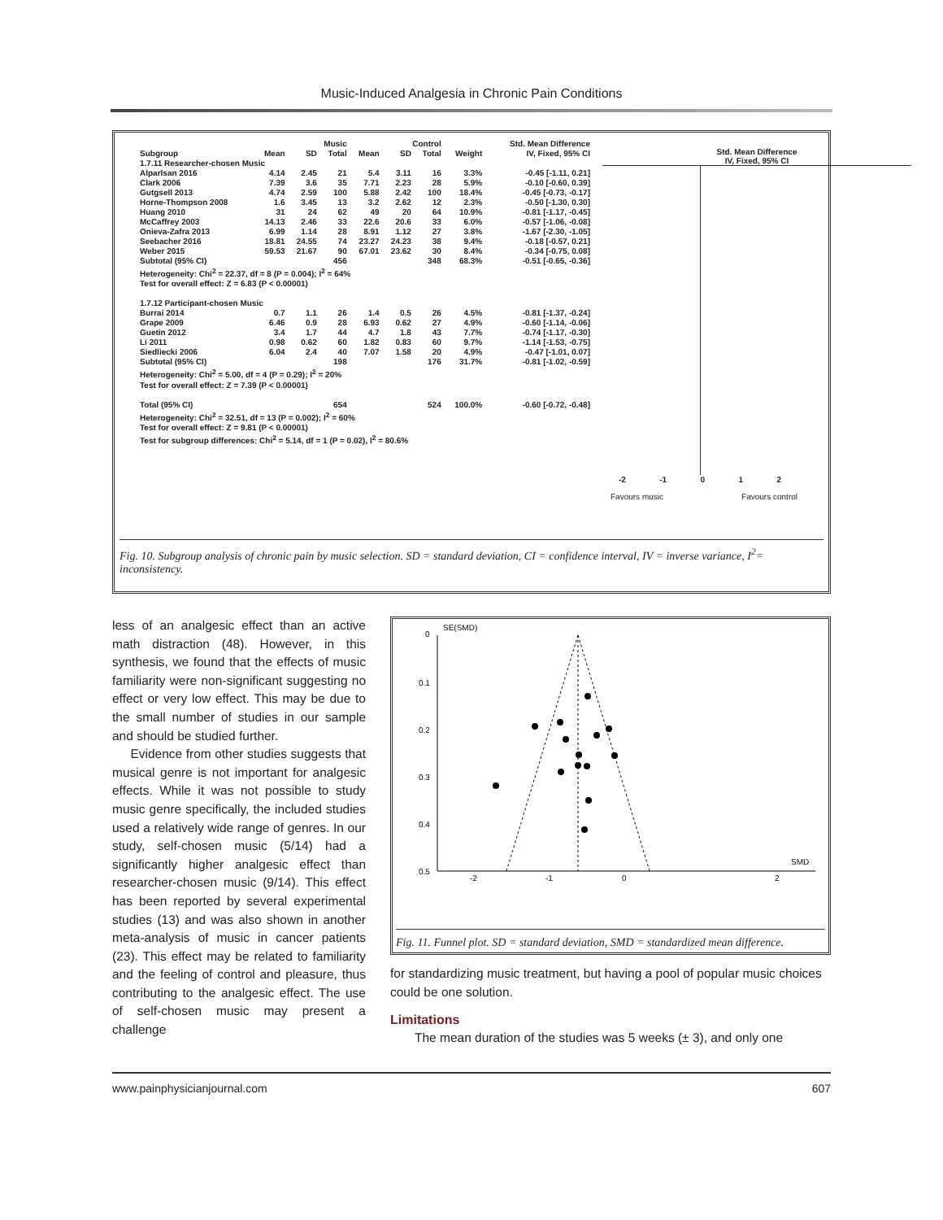Music-Induced Analgesia in Chronic Pain Conditions
| | Music | | | Control | | | | Std. Mean Difference |
| --- | --- | --- | --- | --- | --- | --- | --- | --- |
| Subgroup | Mean | SD | Total | Mean | SD | Total | Weight | IV, Fixed, 95% CI |
| 1.7.11 Researcher-chosen Music | | | | | | | | |
| Alparlsan 2016 | 4.14 | 2.45 | 21 | 5.4 | 3.11 | 16 | 3.3% | -0.45 [-1.11, 0.21] |
| Clark 2006 | 7.39 | 3.6 | 35 | 7.71 | 2.23 | 28 | 5.9% | -0.10 [-0.60, 0.39] |
| Gutgsell 2013 | 4.74 | 2.59 | 100 | 5.88 | 2.42 | 100 | 18.4% | -0.45 [-0.73, -0.17] |
| Horne-Thompson 2008 | 1.6 | 3.45 | 13 | 3.2 | 2.62 | 12 | 2.3% | -0.50 [-1.30, 0.30] |
| Huang 2010 | 31 | 24 | 62 | 49 | 20 | 64 | 10.9% | -0.81 [-1.17, -0.45] |
| McCaffrey 2003 | 14.13 | 2.46 | 33 | 22.6 | 20.6 | 33 | 6.0% | -0.57 [-1.06, -0.08] |
| Onieva-Zafra 2013 | 6.99 | 1.14 | 28 | 8.91 | 1.12 | 27 | 3.8% | -1.67 [-2.30, -1.05] |
| Seebacher 2016 | 18.81 | 24.55 | 74 | 23.27 | 24.23 | 38 | 9.4% | -0.18 [-0.57, 0.21] |
| Weber 2015 | 59.53 | 21.67 | 90 | 67.01 | 23.62 | 30 | 8.4% | -0.34 [-0.75, 0.08] |
| Subtotal (95% CI) | | | 456 | | | 348 | 68.3% | -0.51 [-0.65, -0.36] |
| Heterogeneity: Chi<sup>2</sup> = 22.37, df = 8 (P = 0.004); I<sup>2</sup> = 64% | | | | | | | | |
| Test for overall effect: Z = 6.83 (P < 0.00001) | | | | | | | | |
| 1.7.12 Participant-chosen Music | | | | | | | | |
| Burrai 2014 | 0.7 | 1.1 | 26 | 1.4 | 0.5 | 26 | 4.5% | -0.81 [-1.37, -0.24] |
| Grape 2009 | 6.46 | 0.9 | 28 | 6.93 | 0.62 | 27 | 4.9% | -0.60 [-1.14, -0.06] |
| Guetin 2012 | 3.4 | 1.7 | 44 | 4.7 | 1.8 | 43 | 7.7% | -0.74 [-1.17, -0.30] |
| Li 2011 | 0.98 | 0.62 | 60 | 1.82 | 0.83 | 60 | 9.7% | -1.14 [-1.53, -0.75] |
| Siedliecki 2006 | 6.04 | 2.4 | 40 | 7.07 | 1.58 | 20 | 4.9% | -0.47 [-1.01, 0.07] |
| Subtotal (95% CI) | | | 198 | | | 176 | 31.7% | -0.81 [-1.02, -0.59] |
| Heterogeneity: Chi<sup>2</sup> = 5.00, df = 4 (P = 0.29); I<sup>2</sup> = 20% | | | | | | | | |
| Test for overall effect: Z = 7.39 (P < 0.00001) | | | | | | | | |
| Total (95% CI) | | | 654 | | | 524 | 100.0% | -0.60 [-0.72, -0.48] |
| Heterogeneity: Chi<sup>2</sup> = 32.51, df = 13 (P = 0.002); I<sup>2</sup> = 60% | | | | | | | | |
| Test for overall effect: Z = 9.81 (P < 0.00001) | | | | | | | | |
| Test for subgroup differences: Chi<sup>2</sup> = 5.14, df = 1 (P = 0.02), I<sup>2</sup> = 80.6% | | | | | | | | |
Std. Mean Difference
IV, Fixed, 95% CI
-2 -1 0 1 2
Favours music Favours control
Fig. 10. Subgroup analysis of chronic pain by music selection. SD = standard deviation, CI = confidence interval, IV = inverse variance, I<sup>2</sup>= inconsistency.
less of an analgesic effect than an active math distraction (48). However, in this synthesis, we found that the effects of music familiarity were non-significant suggesting no effect or very low effect. This may be due to the small number of studies in our sample and should be studied further.
Evidence from other studies suggests that musical genre is not important for analgesic effects. While it was not possible to study music genre specifically, the included studies used a relatively wide range of genres. In our study, self-chosen music (5/14) had a significantly higher analgesic effect than researcher-chosen music (9/14). This effect has been reported by several experimental studies (13) and was also shown in another meta-analysis of music in cancer patients (23). This effect may be related to familiarity and the feeling of control and pleasure, thus contributing to the analgesic effect. The use of self-chosen music may present a challenge
0
SE(SMD)
0.1
0.2
0.3
0.4
0.5
SMD
-2
-1
0
2
Fig. 11. Funnel plot. SD = standard deviation, SMD = standardized mean difference.
for standardizing music treatment, but having a pool of popular music choices could be one solution.
Limitations
The mean duration of the studies was 5 weeks (± 3), and only one
www.painphysicianjournal.com 607